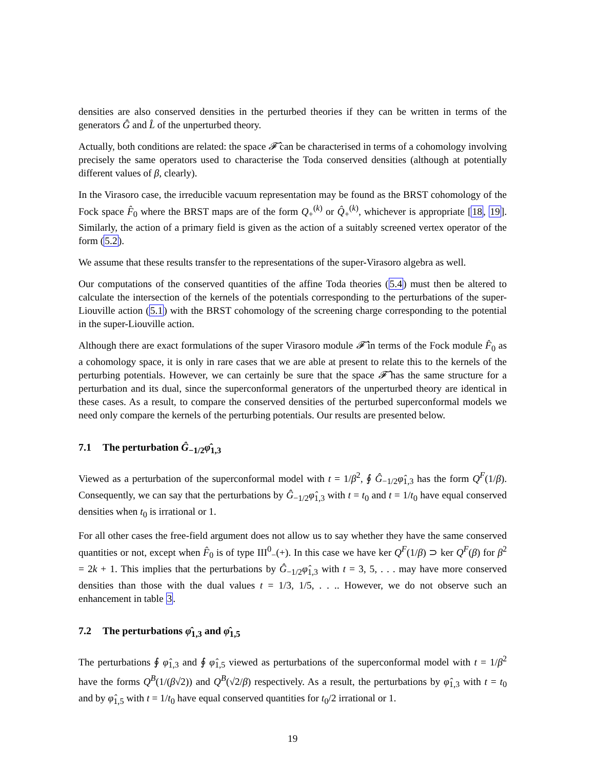densities are also conserved densities in the perturbed theories if they can be written in terms of the generators Ĝ and L̂ of the unperturbed theory.
Actually, both conditions are related: the space 𝓕̂ can be characterised in terms of a cohomology involving precisely the same operators used to characterise the Toda conserved densities (although at potentially different values of β, clearly).
In the Virasoro case, the irreducible vacuum representation may be found as the BRST cohomology of the Fock space F̂<sub>0</sub> where the BRST maps are of the form Q<sub>+</sub><sup>(k)</sup> or Q̂<sub>+</sub><sup>(k)</sup>, whichever is appropriate [18, 19]. Similarly, the action of a primary field is given as the action of a suitably screened vertex operator of the form (5.2).
We assume that these results transfer to the representations of the super-Virasoro algebra as well.
Our computations of the conserved quantities of the affine Toda theories (5.4) must then be altered to calculate the intersection of the kernels of the potentials corresponding to the perturbations of the super-Liouville action (5.1) with the BRST cohomology of the screening charge corresponding to the potential in the super-Liouville action.
Although there are exact formulations of the super Virasoro module 𝓕̂ in terms of the Fock module F̂<sub>0</sub> as a cohomology space, it is only in rare cases that we are able at present to relate this to the kernels of the perturbing potentials. However, we can certainly be sure that the space 𝓕̂ has the same structure for a perturbation and its dual, since the superconformal generators of the unperturbed theory are identical in these cases. As a result, to compare the conserved densities of the perturbed superconformal models we need only compare the kernels of the perturbing potentials. Our results are presented below.
7.1 The perturbation Ĝ<sub>−1/2</sub>φ̂<sub>1,3</sub>
Viewed as a perturbation of the superconformal model with t = 1/β<sup>2</sup>, ∮ Ĝ<sub>−1/2</sub>φ̂<sub>1,3</sub> has the form Q<sup>F</sup>(1/β). Consequently, we can say that the perturbations by Ĝ<sub>−1/2</sub>φ̂<sub>1,3</sub> with t = t<sub>0</sub> and t = 1/t<sub>0</sub> have equal conserved densities when t<sub>0</sub> is irrational or 1.
For all other cases the free-field argument does not allow us to say whether they have the same conserved quantities or not, except when F̂<sub>0</sub> is of type III<sup>0</sup><sub>−</sub>(+). In this case we have ker Q<sup>F</sup>(1/β) ⊃ ker Q<sup>F</sup>(β) for β<sup>2</sup> = 2k + 1. This implies that the perturbations by Ĝ<sub>−1/2</sub>φ̂<sub>1,3</sub> with t = 3, 5, . . . may have more conserved densities than those with the dual values t = 1/3, 1/5, . . .. However, we do not observe such an enhancement in table 3.
7.2 The perturbations φ̂<sub>1,3</sub> and φ̂<sub>1,5</sub>
The perturbations ∮ φ̂<sub>1,3</sub> and ∮ φ̂<sub>1,5</sub> viewed as perturbations of the superconformal model with t = 1/β<sup>2</sup> have the forms Q<sup>B</sup>(1/(β√2)) and Q<sup>B</sup>(√2/β) respectively. As a result, the perturbations by φ̂<sub>1,3</sub> with t = t<sub>0</sub> and by φ̂<sub>1,5</sub> with t = 1/t<sub>0</sub> have equal conserved quantities for t<sub>0</sub>/2 irrational or 1.
19